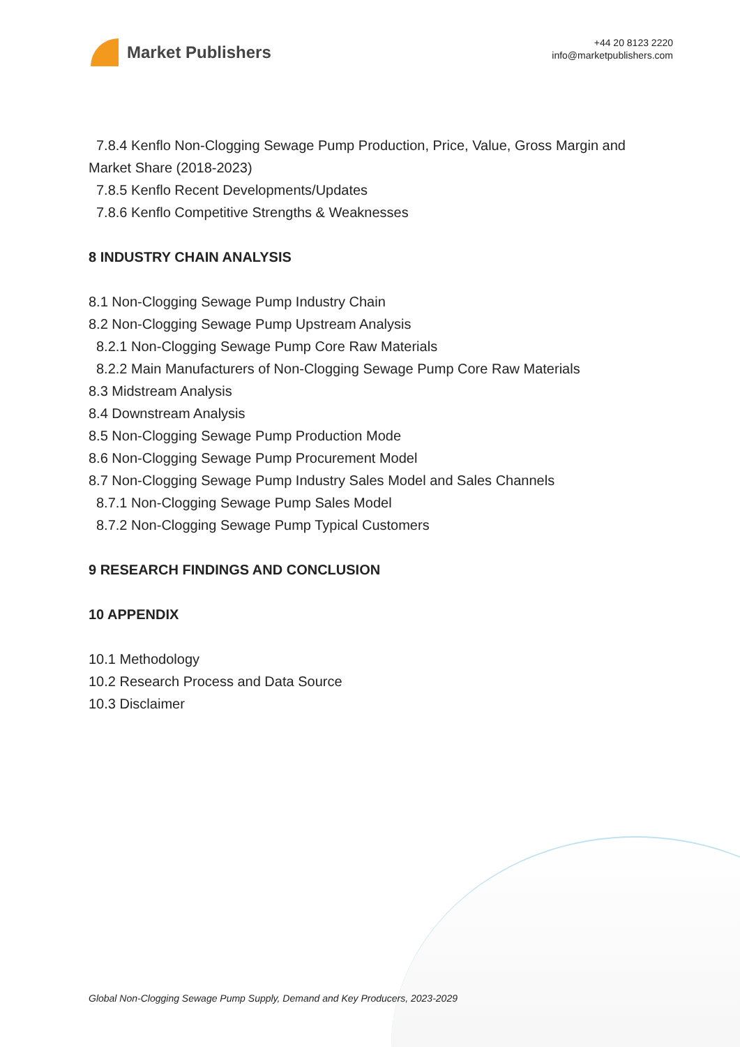Market Publishers
+44 20 8123 2220
info@marketpublishers.com
7.8.4 Kenflo Non-Clogging Sewage Pump Production, Price, Value, Gross Margin and
Market Share (2018-2023)
7.8.5 Kenflo Recent Developments/Updates
7.8.6 Kenflo Competitive Strengths & Weaknesses
8 INDUSTRY CHAIN ANALYSIS
8.1 Non-Clogging Sewage Pump Industry Chain
8.2 Non-Clogging Sewage Pump Upstream Analysis
8.2.1 Non-Clogging Sewage Pump Core Raw Materials
8.2.2 Main Manufacturers of Non-Clogging Sewage Pump Core Raw Materials
8.3 Midstream Analysis
8.4 Downstream Analysis
8.5 Non-Clogging Sewage Pump Production Mode
8.6 Non-Clogging Sewage Pump Procurement Model
8.7 Non-Clogging Sewage Pump Industry Sales Model and Sales Channels
8.7.1 Non-Clogging Sewage Pump Sales Model
8.7.2 Non-Clogging Sewage Pump Typical Customers
9 RESEARCH FINDINGS AND CONCLUSION
10 APPENDIX
10.1 Methodology
10.2 Research Process and Data Source
10.3 Disclaimer
Global Non-Clogging Sewage Pump Supply, Demand and Key Producers, 2023-2029